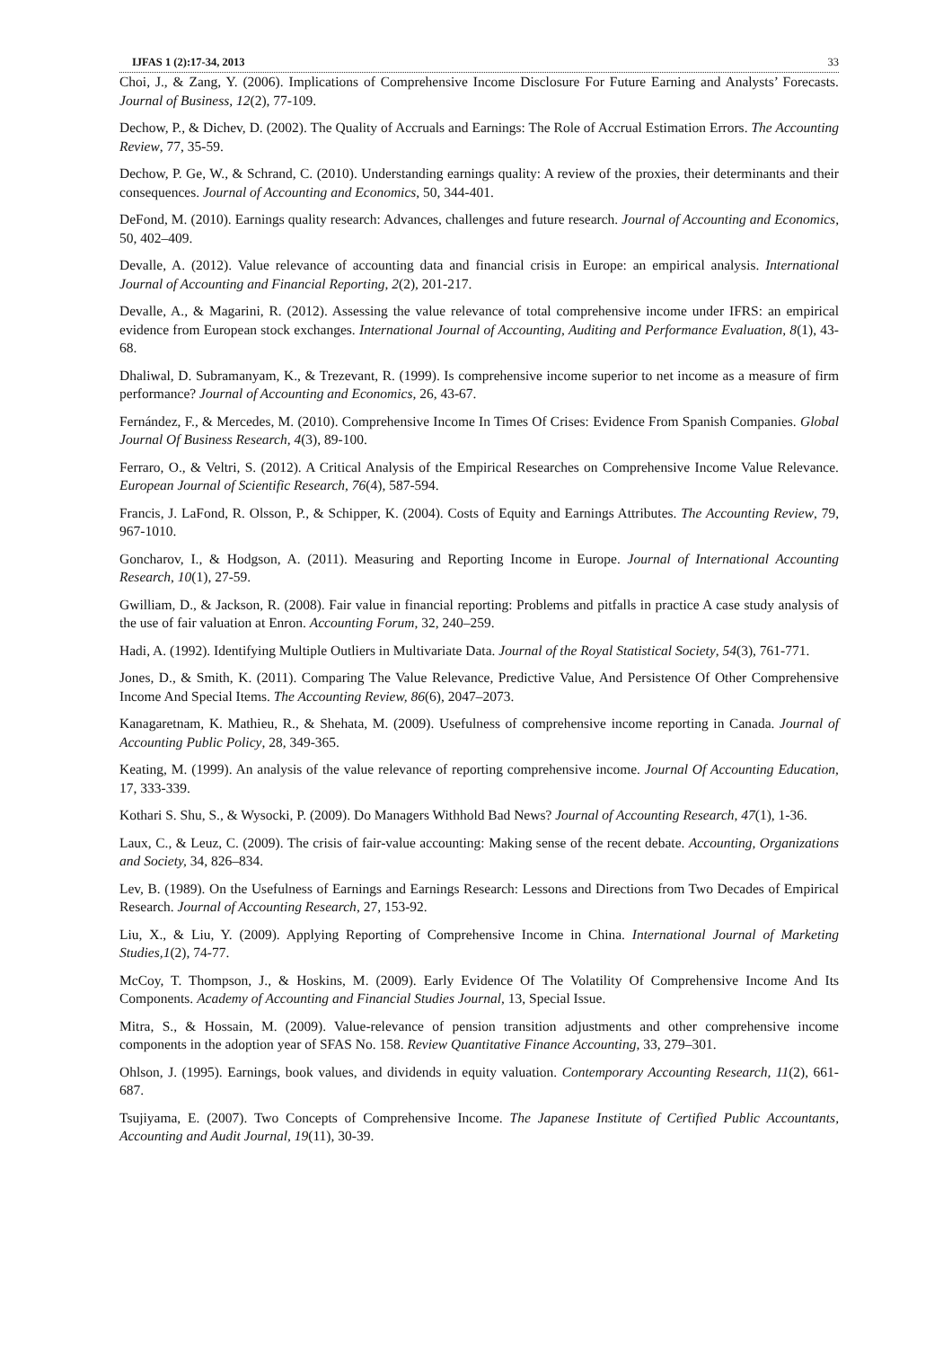IJFAS 1 (2):17-34, 2013 33
Choi, J., & Zang, Y. (2006). Implications of Comprehensive Income Disclosure For Future Earning and Analysts’ Forecasts. Journal of Business, 12(2), 77-109.
Dechow, P., & Dichev, D. (2002). The Quality of Accruals and Earnings: The Role of Accrual Estimation Errors. The Accounting Review, 77, 35-59.
Dechow, P. Ge, W., & Schrand, C. (2010). Understanding earnings quality: A review of the proxies, their determinants and their consequences. Journal of Accounting and Economics, 50, 344-401.
DeFond, M. (2010). Earnings quality research: Advances, challenges and future research. Journal of Accounting and Economics, 50, 402–409.
Devalle, A. (2012). Value relevance of accounting data and financial crisis in Europe: an empirical analysis. International Journal of Accounting and Financial Reporting, 2(2), 201-217.
Devalle, A., & Magarini, R. (2012). Assessing the value relevance of total comprehensive income under IFRS: an empirical evidence from European stock exchanges. International Journal of Accounting, Auditing and Performance Evaluation, 8(1), 43-68.
Dhaliwal, D. Subramanyam, K., & Trezevant, R. (1999). Is comprehensive income superior to net income as a measure of firm performance? Journal of Accounting and Economics, 26, 43-67.
Fernández, F., & Mercedes, M. (2010). Comprehensive Income In Times Of Crises: Evidence From Spanish Companies. Global Journal Of Business Research, 4(3), 89-100.
Ferraro, O., & Veltri, S. (2012). A Critical Analysis of the Empirical Researches on Comprehensive Income Value Relevance. European Journal of Scientific Research, 76(4), 587-594.
Francis, J. LaFond, R. Olsson, P., & Schipper, K. (2004). Costs of Equity and Earnings Attributes. The Accounting Review, 79, 967-1010.
Goncharov, I., & Hodgson, A. (2011). Measuring and Reporting Income in Europe. Journal of International Accounting Research, 10(1), 27-59.
Gwilliam, D., & Jackson, R. (2008). Fair value in financial reporting: Problems and pitfalls in practice A case study analysis of the use of fair valuation at Enron. Accounting Forum, 32, 240–259.
Hadi, A. (1992). Identifying Multiple Outliers in Multivariate Data. Journal of the Royal Statistical Society, 54(3), 761-771.
Jones, D., & Smith, K. (2011). Comparing The Value Relevance, Predictive Value, And Persistence Of Other Comprehensive Income And Special Items. The Accounting Review, 86(6), 2047–2073.
Kanagaretnam, K. Mathieu, R., & Shehata, M. (2009). Usefulness of comprehensive income reporting in Canada. Journal of Accounting Public Policy, 28, 349-365.
Keating, M. (1999). An analysis of the value relevance of reporting comprehensive income. Journal Of Accounting Education, 17, 333-339.
Kothari S. Shu, S., & Wysocki, P. (2009). Do Managers Withhold Bad News? Journal of Accounting Research, 47(1), 1-36.
Laux, C., & Leuz, C. (2009). The crisis of fair-value accounting: Making sense of the recent debate. Accounting, Organizations and Society, 34, 826–834.
Lev, B. (1989). On the Usefulness of Earnings and Earnings Research: Lessons and Directions from Two Decades of Empirical Research. Journal of Accounting Research, 27, 153-92.
Liu, X., & Liu, Y. (2009). Applying Reporting of Comprehensive Income in China. International Journal of Marketing Studies,1(2), 74-77.
McCoy, T. Thompson, J., & Hoskins, M. (2009). Early Evidence Of The Volatility Of Comprehensive Income And Its Components. Academy of Accounting and Financial Studies Journal, 13, Special Issue.
Mitra, S., & Hossain, M. (2009). Value-relevance of pension transition adjustments and other comprehensive income components in the adoption year of SFAS No. 158. Review Quantitative Finance Accounting, 33, 279–301.
Ohlson, J. (1995). Earnings, book values, and dividends in equity valuation. Contemporary Accounting Research, 11(2), 661-687.
Tsujiyama, E. (2007). Two Concepts of Comprehensive Income. The Japanese Institute of Certified Public Accountants, Accounting and Audit Journal, 19(11), 30-39.